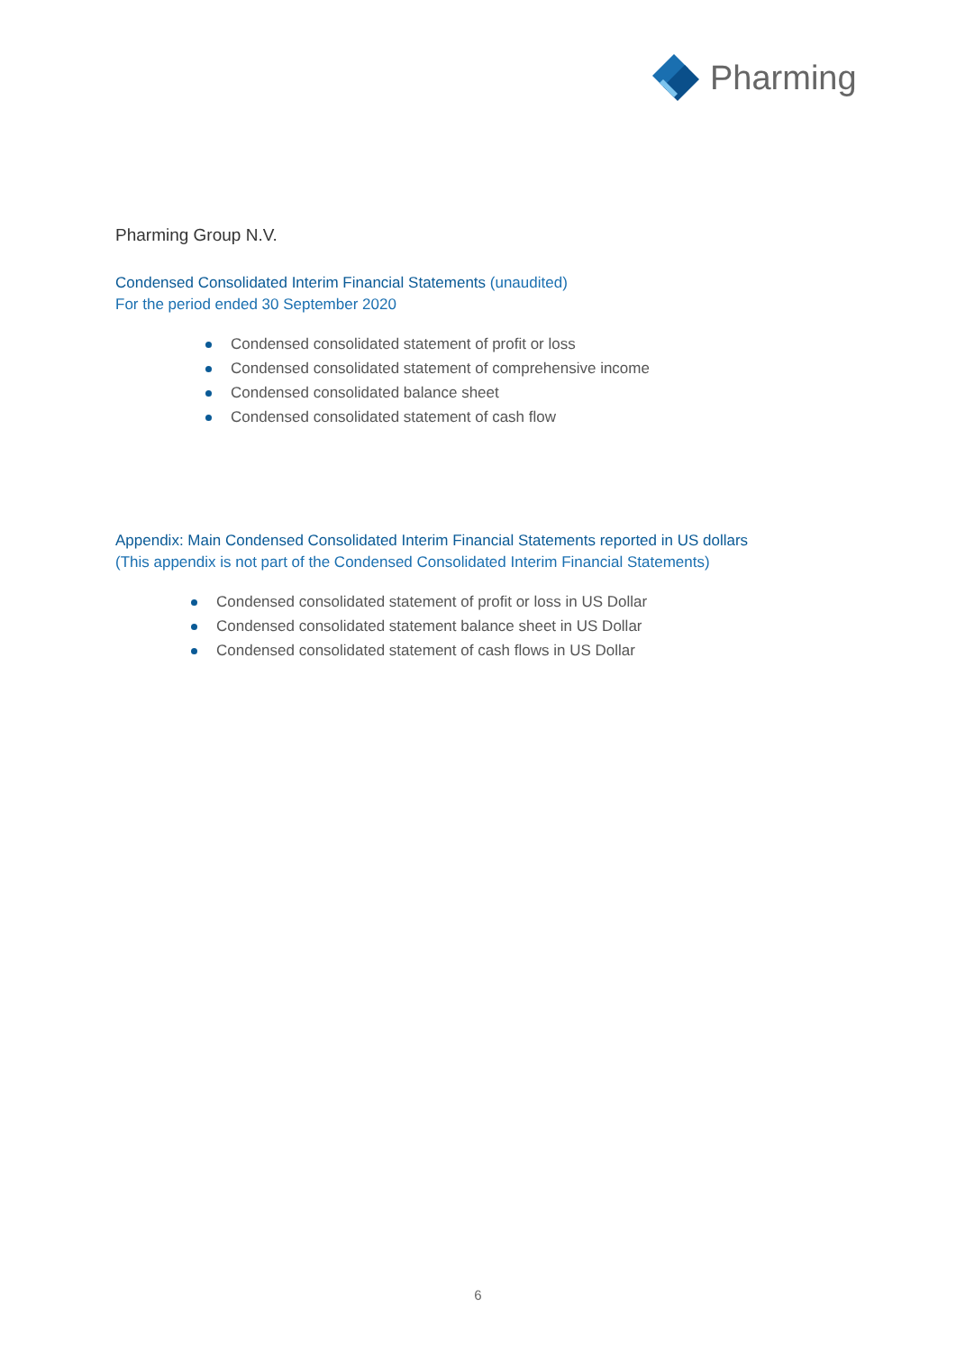Pharming
Pharming Group N.V.
Condensed Consolidated Interim Financial Statements (unaudited)
For the period ended 30 September 2020
Condensed consolidated statement of profit or loss
Condensed consolidated statement of comprehensive income
Condensed consolidated balance sheet
Condensed consolidated statement of cash flow
Appendix: Main Condensed Consolidated Interim Financial Statements reported in US dollars
(This appendix is not part of the Condensed Consolidated Interim Financial Statements)
Condensed consolidated statement of profit or loss in US Dollar
Condensed consolidated statement balance sheet in US Dollar
Condensed consolidated statement of cash flows in US Dollar
6